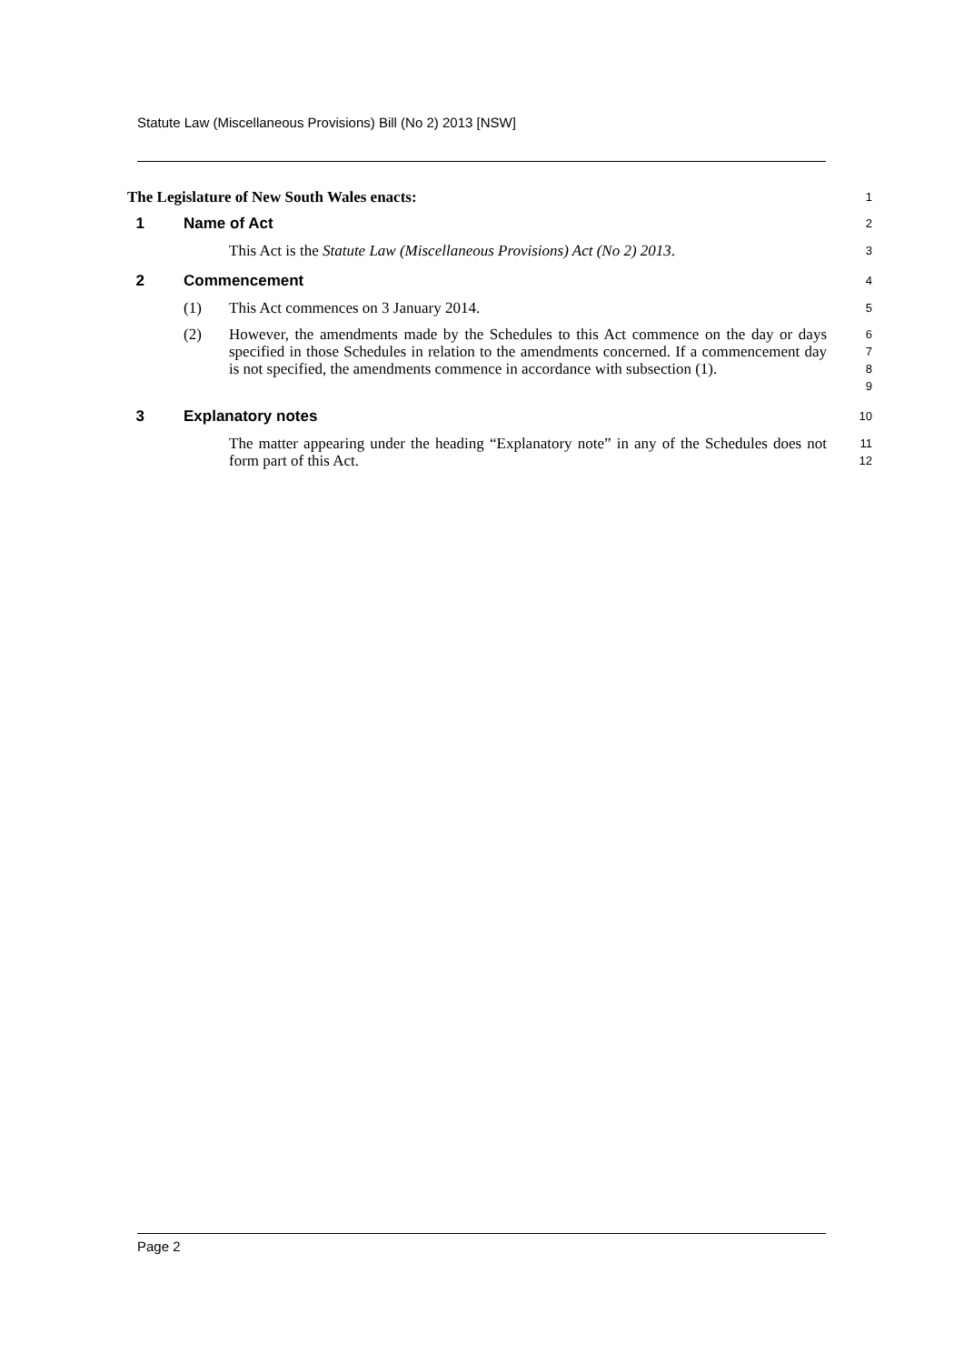Statute Law (Miscellaneous Provisions) Bill (No 2) 2013 [NSW]
The Legislature of New South Wales enacts:
1
1 Name of Act
2
This Act is the Statute Law (Miscellaneous Provisions) Act (No 2) 2013.
3
2 Commencement
4
(1) This Act commences on 3 January 2014.
5
(2) However, the amendments made by the Schedules to this Act commence on the day or days specified in those Schedules in relation to the amendments concerned. If a commencement day is not specified, the amendments commence in accordance with subsection (1).
6
7
8
9
3 Explanatory notes
10
The matter appearing under the heading “Explanatory note” in any of the Schedules does not form part of this Act.
11
12
Page 2